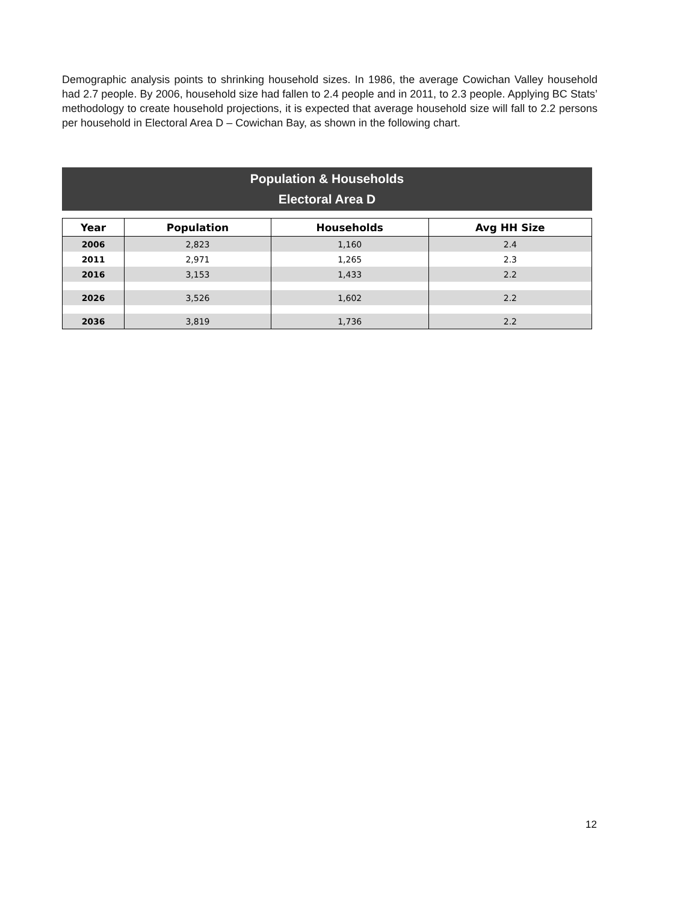Demographic analysis points to shrinking household sizes. In 1986, the average Cowichan Valley household had 2.7 people. By 2006, household size had fallen to 2.4 people and in 2011, to 2.3 people. Applying BC Stats’ methodology to create household projections, it is expected that average household size will fall to 2.2 persons per household in Electoral Area D – Cowichan Bay, as shown in the following chart.
Population & Households
Electoral Area D
| Year | Population | Households | Avg HH Size |
| --- | --- | --- | --- |
| 2006 | 2,823 | 1,160 | 2.4 |
| 2011 | 2,971 | 1,265 | 2.3 |
| 2016 | 3,153 | 1,433 | 2.2 |
| 2026 | 3,526 | 1,602 | 2.2 |
| 2036 | 3,819 | 1,736 | 2.2 |
12